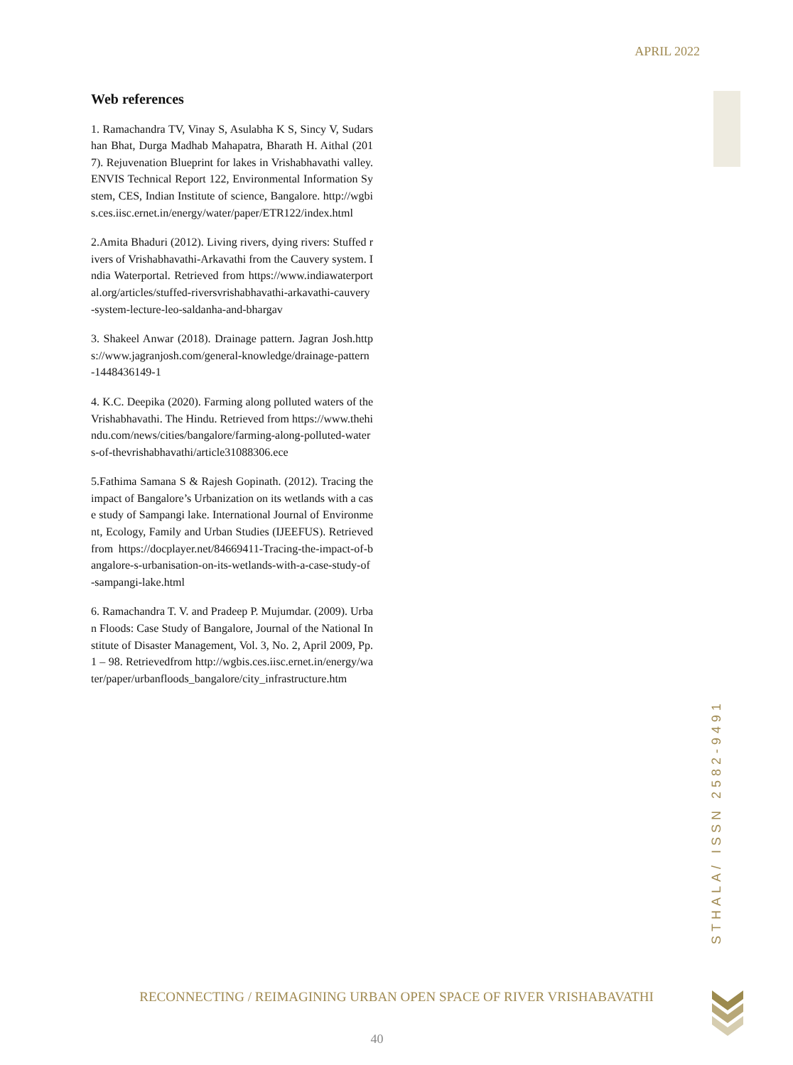APRIL 2022
Web references
1. Ramachandra TV, Vinay S, Asulabha K S, Sincy V, Sudarshan Bhat, Durga Madhab Mahapatra, Bharath H. Aithal (2017). Rejuvenation Blueprint for lakes in Vrishabhavathi valley. ENVIS Technical Report 122, Environmental Information System, CES, Indian Institute of science, Bangalore. http://wgbis.ces.iisc.ernet.in/energy/water/paper/ETR122/index.html
2.Amita Bhaduri (2012). Living rivers, dying rivers: Stuffed rivers of Vrishabhavathi-Arkavathi from the Cauvery system. India Waterportal. Retrieved from https://www.indiawaterportal.org/articles/stuffed-riversvrishabhavathi-arkavathi-cauvery-system-lecture-leo-saldanha-and-bhargav
3. Shakeel Anwar (2018). Drainage pattern. Jagran Josh.https://www.jagranjosh.com/general-knowledge/drainage-pattern-1448436149-1
4. K.C. Deepika (2020). Farming along polluted waters of the Vrishabhavathi. The Hindu. Retrieved from https://www.thehindu.com/news/cities/bangalore/farming-along-polluted-waters-of-thevrishabhavathi/article31088306.ece
5.Fathima Samana S & Rajesh Gopinath. (2012). Tracing the impact of Bangalore’s Urbanization on its wetlands with a case study of Sampangi lake. International Journal of Environment, Ecology, Family and Urban Studies (IJEEFUS). Retrieved from https://docplayer.net/84669411-Tracing-the-impact-of-bangalore-s-urbanisation-on-its-wetlands-with-a-case-study-of-sampangi-lake.html
6. Ramachandra T. V. and Pradeep P. Mujumdar. (2009). Urban Floods: Case Study of Bangalore, Journal of the National Institute of Disaster Management, Vol. 3, No. 2, April 2009, Pp. 1 – 98. Retrievedfrom http://wgbis.ces.iisc.ernet.in/energy/water/paper/urbanfloods_bangalore/city_infrastructure.htm
STHALA/ ISSN 2582-9491
RECONNECTING / REIMAGINING URBAN OPEN SPACE OF RIVER VRISHABAVATHI
40